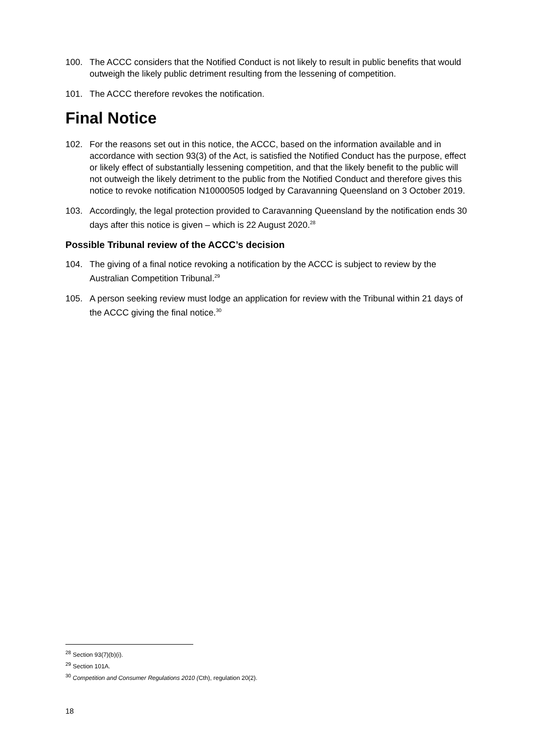100. The ACCC considers that the Notified Conduct is not likely to result in public benefits that would outweigh the likely public detriment resulting from the lessening of competition.
101. The ACCC therefore revokes the notification.
Final Notice
102. For the reasons set out in this notice, the ACCC, based on the information available and in accordance with section 93(3) of the Act, is satisfied the Notified Conduct has the purpose, effect or likely effect of substantially lessening competition, and that the likely benefit to the public will not outweigh the likely detriment to the public from the Notified Conduct and therefore gives this notice to revoke notification N10000505 lodged by Caravanning Queensland on 3 October 2019.
103. Accordingly, the legal protection provided to Caravanning Queensland by the notification ends 30 days after this notice is given – which is 22 August 2020.<sup>28</sup>
Possible Tribunal review of the ACCC’s decision
104. The giving of a final notice revoking a notification by the ACCC is subject to review by the Australian Competition Tribunal.<sup>29</sup>
105. A person seeking review must lodge an application for review with the Tribunal within 21 days of the ACCC giving the final notice.<sup>30</sup>
<sup>28</sup> Section 93(7)(b)(i).
<sup>29</sup> Section 101A.
<sup>30</sup> Competition and Consumer Regulations 2010 (Cth), regulation 20(2).
18